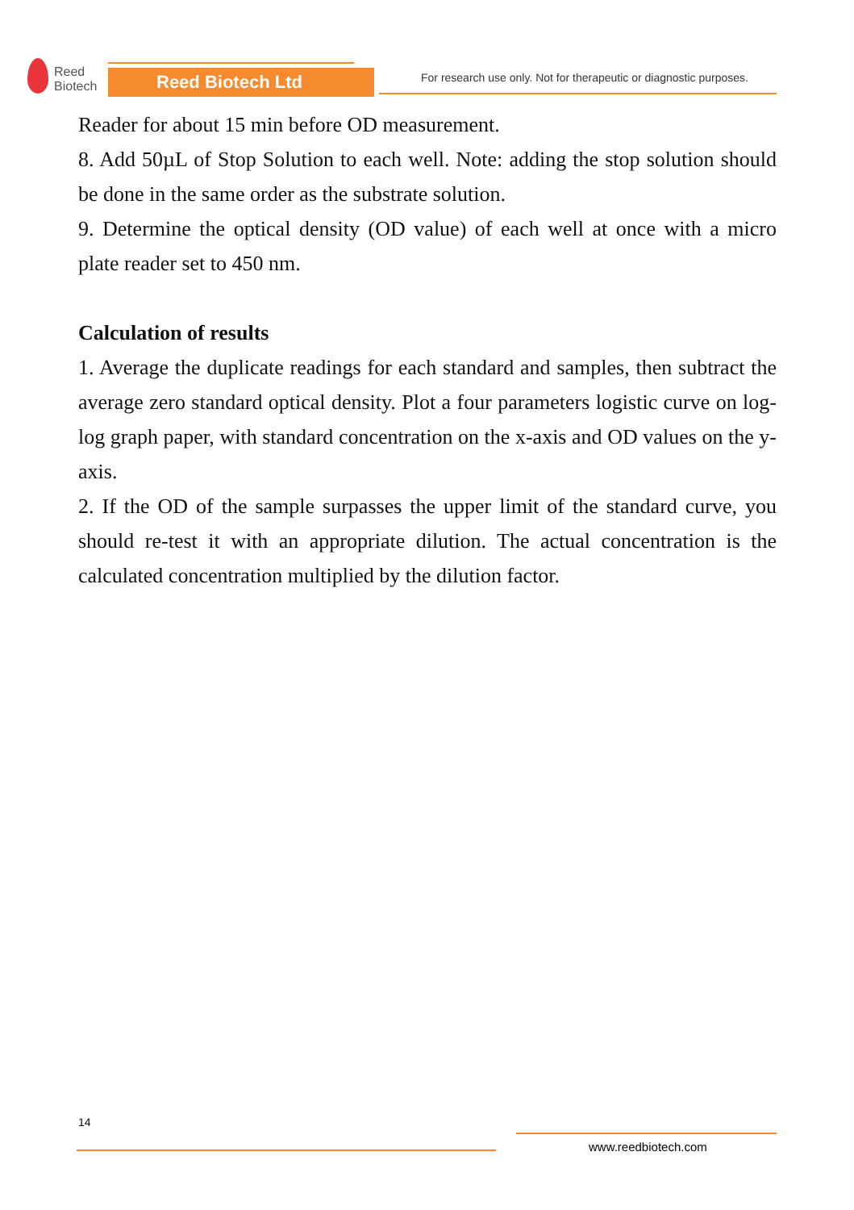Reed
Biotech
Reed Biotech Ltd
For research use only. Not for therapeutic or diagnostic purposes.
Reader for about 15 min before OD measurement.
8. Add 50µL of Stop Solution to each well. Note: adding the stop solution should be done in the same order as the substrate solution.
9. Determine the optical density (OD value) of each well at once with a micro plate reader set to 450 nm.
Calculation of results
1. Average the duplicate readings for each standard and samples, then subtract the average zero standard optical density. Plot a four parameters logistic curve on log-log graph paper, with standard concentration on the x-axis and OD values on the y-axis.
2. If the OD of the sample surpasses the upper limit of the standard curve, you should re-test it with an appropriate dilution. The actual concentration is the calculated concentration multiplied by the dilution factor.
14
www.reedbiotech.com